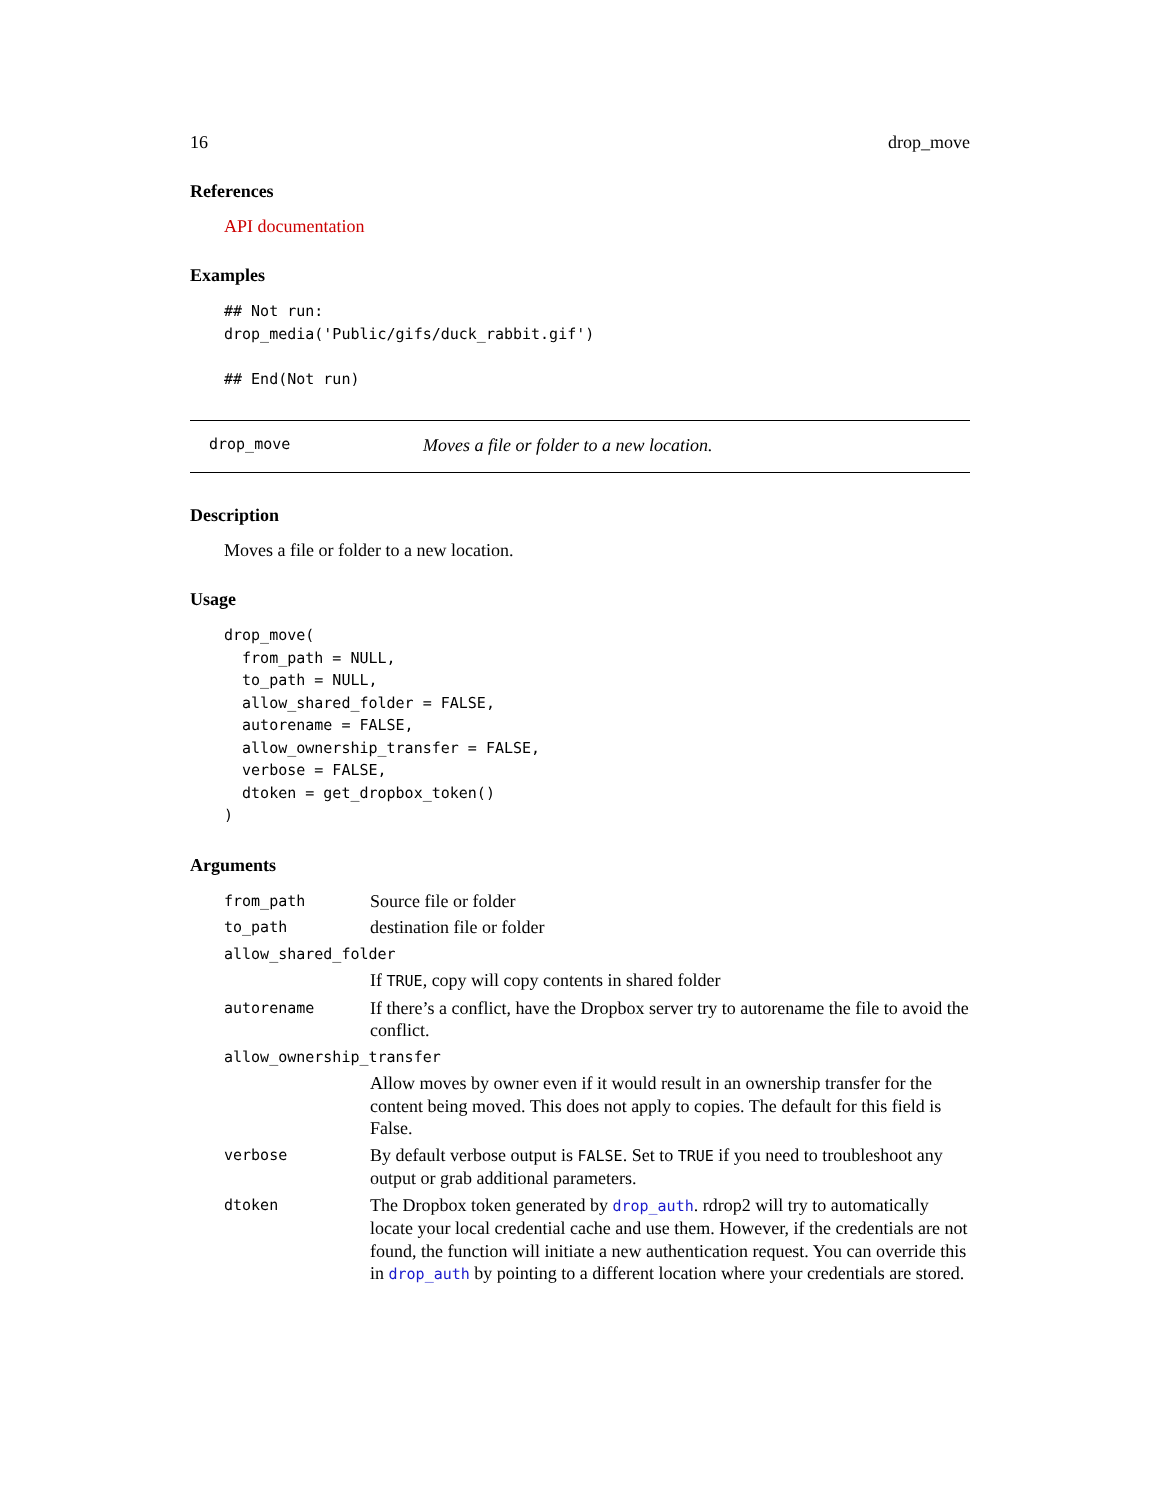16 drop_move
References
API documentation
Examples
## Not run:
drop_media('Public/gifs/duck_rabbit.gif')

## End(Not run)
drop_move Moves a file or folder to a new location.
Description
Moves a file or folder to a new location.
Usage
drop_move(
  from_path = NULL,
  to_path = NULL,
  allow_shared_folder = FALSE,
  autorename = FALSE,
  allow_ownership_transfer = FALSE,
  verbose = FALSE,
  dtoken = get_dropbox_token()
)
Arguments
| from_path | Source file or folder |
| to_path | destination file or folder |
| allow_shared_folder | |
| | If TRUE , copy will copy contents in shared folder |
| autorename | If there’s a conflict, have the Dropbox server try to autorename the file to avoid the conflict. |
| allow_ownership_transfer | |
| | Allow moves by owner even if it would result in an ownership transfer for the content being moved. This does not apply to copies. The default for this field is False. |
| verbose | By default verbose output is FALSE . Set to TRUE if you need to troubleshoot any output or grab additional parameters. |
| dtoken | The Dropbox token generated by drop_auth . rdrop2 will try to automatically locate your local credential cache and use them. However, if the credentials are not found, the function will initiate a new authentication request. You can override this in drop_auth by pointing to a different location where your credentials are stored. |